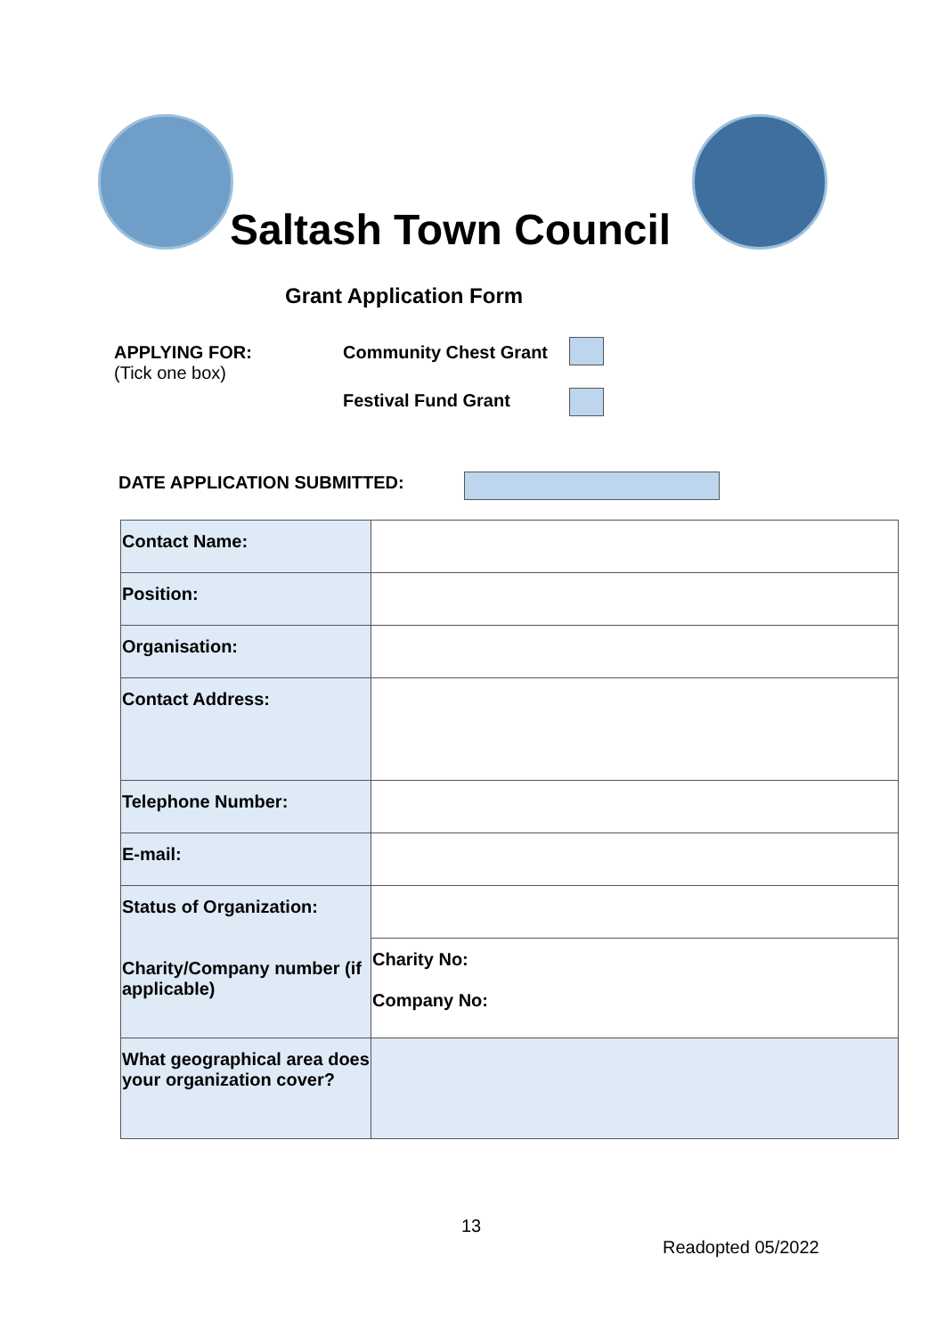Saltash Town Council
Grant Application Form
APPLYING FOR:
(Tick one box)
Community Chest Grant
Festival Fund Grant
DATE APPLICATION SUBMITTED:
| Contact Name: | |
| Position: | |
| Organisation: | |
| Contact Address: | |
| Telephone Number: | |
| E-mail: | |
| Status of Organization: Charity/Company number (if applicable) | |
| | Charity No: Company No: |
| What geographical area does your organization cover? | |
13
Readopted 05/2022